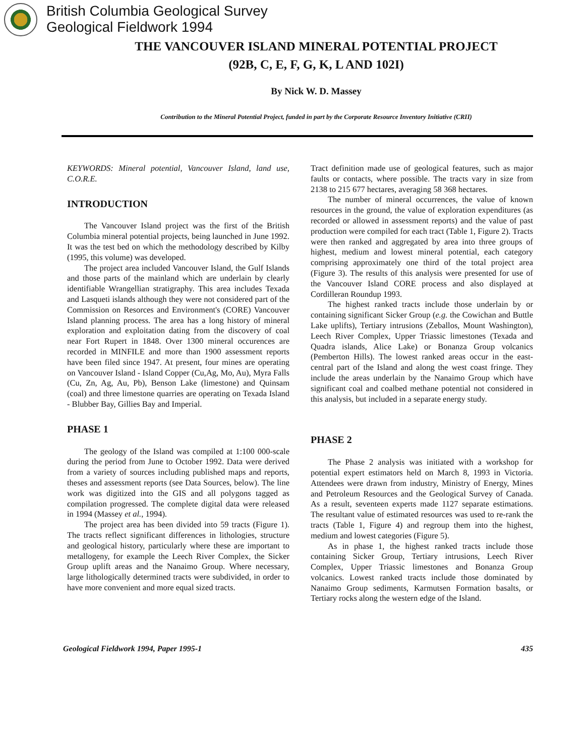British Columbia Geological Survey
Geological Fieldwork 1994
THE VANCOUVER ISLAND MINERAL POTENTIAL PROJECT
(92B, C, E, F, G, K, L AND 102I)
By Nick W. D. Massey
Contribution to the Mineral Potential Project, funded in part by the Corporate Resource Inventory Initiative (CRII)
KEYWORDS: Mineral potential, Vancouver Island, land use, C.O.R.E.
INTRODUCTION
The Vancouver Island project was the first of the British Columbia mineral potential projects, being launched in June 1992. It was the test bed on which the methodology described by Kilby (1995, this volume) was developed.
The project area included Vancouver Island, the Gulf Islands and those parts of the mainland which are underlain by clearly identifiable Wrangellian stratigraphy. This area includes Texada and Lasqueti islands although they were not considered part of the Commission on Resorces and Environment's (CORE) Vancouver Island planning process. The area has a long history of mineral exploration and exploitation dating from the discovery of coal near Fort Rupert in 1848. Over 1300 mineral occurences are recorded in MINFILE and more than 1900 assessment reports have been filed since 1947. At present, four mines are operating on Vancouver Island - Island Copper (Cu,Ag, Mo, Au), Myra Falls (Cu, Zn, Ag, Au, Pb), Benson Lake (limestone) and Quinsam (coal) and three limestone quarries are operating on Texada Island - Blubber Bay, Gillies Bay and Imperial.
PHASE 1
The geology of the Island was compiled at 1:100 000-scale during the period from June to October 1992. Data were derived from a variety of sources including published maps and reports, theses and assessment reports (see Data Sources, below). The line work was digitized into the GIS and all polygons tagged as compilation progressed. The complete digital data were released in 1994 (Massey et al., 1994).
The project area has been divided into 59 tracts (Figure 1). The tracts reflect significant differences in lithologies, structure and geological history, particularly where these are important to metallogeny, for example the Leech River Complex, the Sicker Group uplift areas and the Nanaimo Group. Where necessary, large lithologically determined tracts were subdivided, in order to have more convenient and more equal sized tracts.
Tract definition made use of geological features, such as major faults or contacts, where possible. The tracts vary in size from 2138 to 215 677 hectares, averaging 58 368 hectares.
The number of mineral occurrences, the value of known resources in the ground, the value of exploration expenditures (as recorded or allowed in assessment reports) and the value of past production were compiled for each tract (Table 1, Figure 2). Tracts were then ranked and aggregated by area into three groups of highest, medium and lowest mineral potential, each category comprising approximately one third of the total project area (Figure 3). The results of this analysis were presented for use of the Vancouver Island CORE process and also displayed at Cordilleran Roundup 1993.
The highest ranked tracts include those underlain by or containing significant Sicker Group (e.g. the Cowichan and Buttle Lake uplifts), Tertiary intrusions (Zeballos, Mount Washington), Leech River Complex, Upper Triassic limestones (Texada and Quadra islands, Alice Lake) or Bonanza Group volcanics (Pemberton Hills). The lowest ranked areas occur in the east-central part of the Island and along the west coast fringe. They include the areas underlain by the Nanaimo Group which have significant coal and coalbed methane potential not considered in this analysis, but included in a separate energy study.
PHASE 2
The Phase 2 analysis was initiated with a workshop for potential expert estimators held on March 8, 1993 in Victoria. Attendees were drawn from industry, Ministry of Energy, Mines and Petroleum Resources and the Geological Survey of Canada. As a result, seventeen experts made 1127 separate estimations. The resultant value of estimated resources was used to re-rank the tracts (Table 1, Figure 4) and regroup them into the highest, medium and lowest categories (Figure 5).
As in phase 1, the highest ranked tracts include those containing Sicker Group, Tertiary intrusions, Leech River Complex, Upper Triassic limestones and Bonanza Group volcanics. Lowest ranked tracts include those dominated by Nanaimo Group sediments, Karmutsen Formation basalts, or Tertiary rocks along the western edge of the Island.
Geological Fieldwork 1994, Paper 1995-1 435